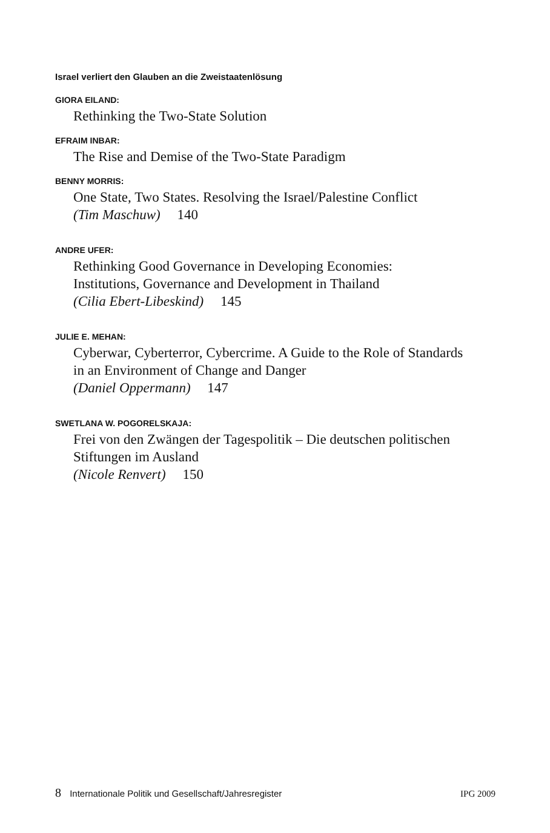Israel verliert den Glauben an die Zweistaatenlösung
GIORA EILAND:
Rethinking the Two-State Solution
EFRAIM INBAR:
The Rise and Demise of the Two-State Paradigm
BENNY MORRIS:
One State, Two States. Resolving the Israel/Palestine Conflict
(Tim Maschuw) 140
ANDRE UFER:
Rethinking Good Governance in Developing Economies:
Institutions, Governance and Development in Thailand
(Cilia Ebert-Libeskind) 145
JULIE E. MEHAN:
Cyberwar, Cyberterror, Cybercrime. A Guide to the Role of Standards
in an Environment of Change and Danger
(Daniel Oppermann) 147
SWETLANA W. POGORELSKAJA:
Frei von den Zwängen der Tagespolitik – Die deutschen politischen
Stiftungen im Ausland
(Nicole Renvert) 150
8 Internationale Politik und Gesellschaft/Jahresregister IPG 2009